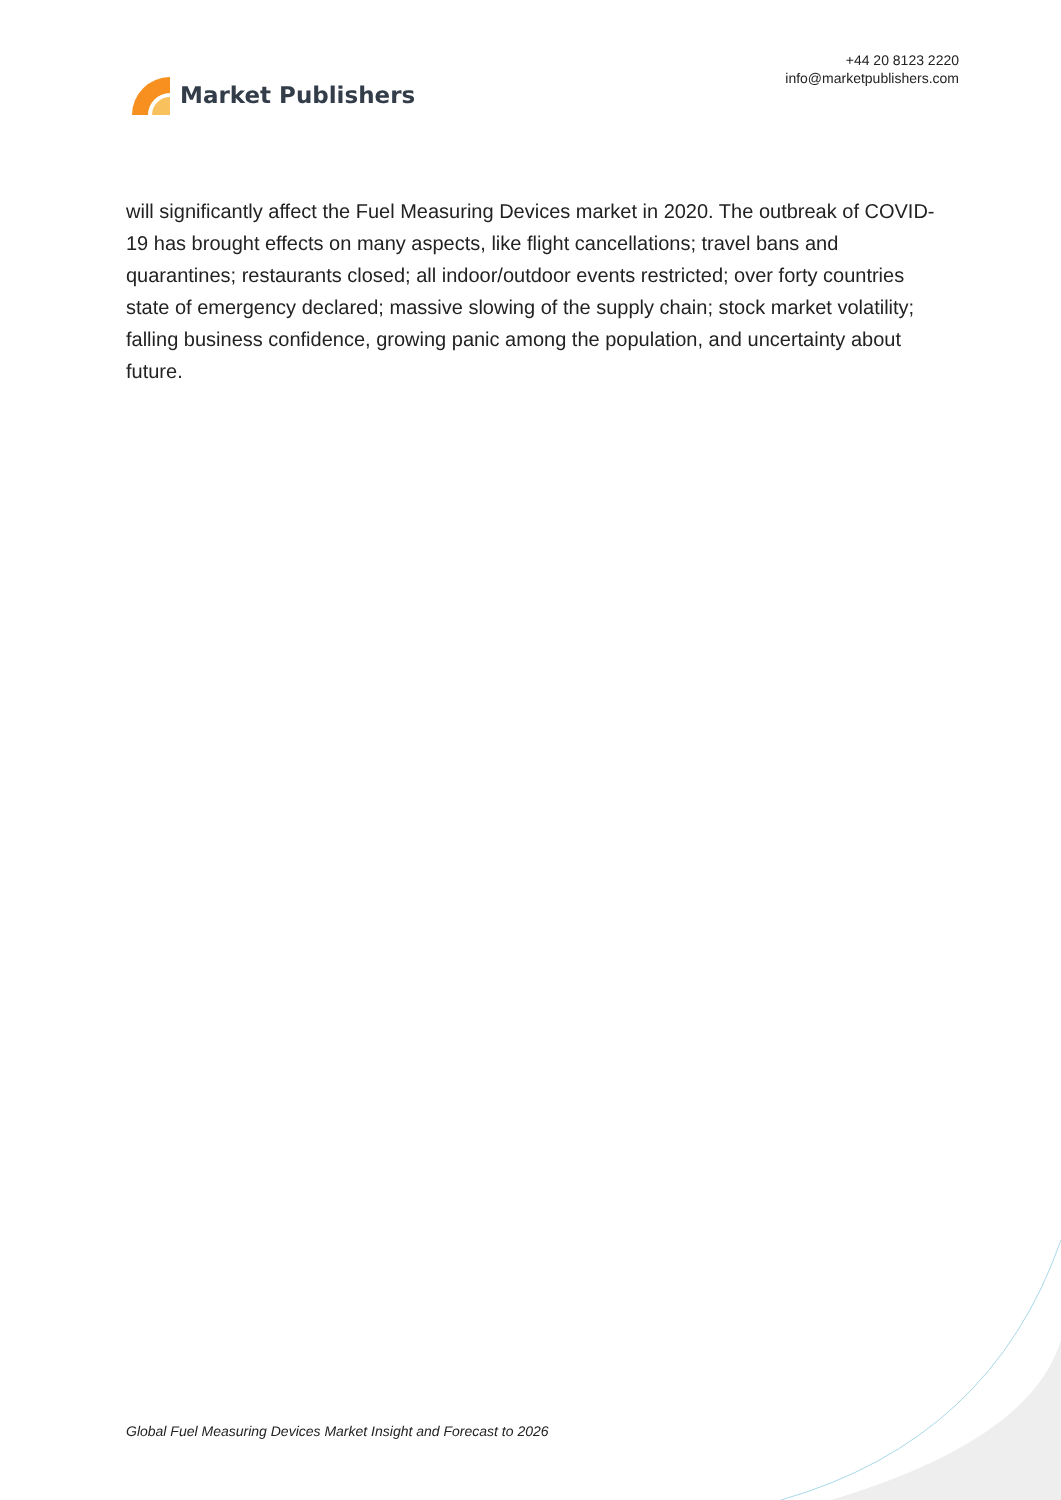Market Publishers
+44 20 8123 2220
info@marketpublishers.com
will significantly affect the Fuel Measuring Devices market in 2020. The outbreak of COVID-19 has brought effects on many aspects, like flight cancellations; travel bans and quarantines; restaurants closed; all indoor/outdoor events restricted; over forty countries state of emergency declared; massive slowing of the supply chain; stock market volatility; falling business confidence, growing panic among the population, and uncertainty about future.
Global Fuel Measuring Devices Market Insight and Forecast to 2026